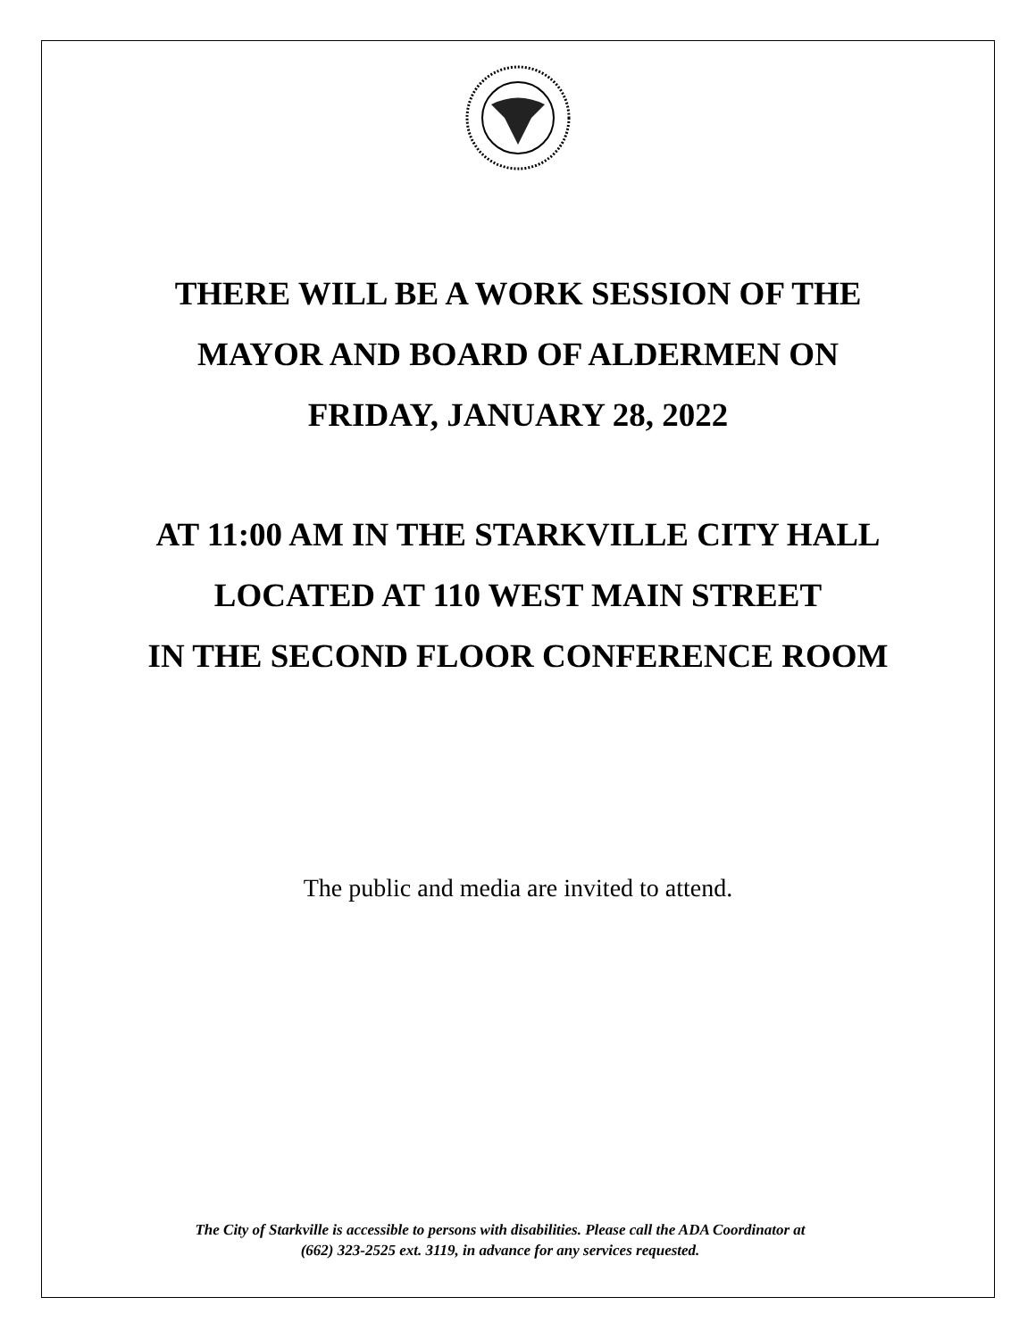THERE WILL BE A WORK SESSION OF THE
MAYOR AND BOARD OF ALDERMEN ON
FRIDAY, JANUARY 28, 2022
AT 11:00 AM IN THE STARKVILLE CITY HALL
LOCATED AT 110 WEST MAIN STREET
IN THE SECOND FLOOR CONFERENCE ROOM
The public and media are invited to attend.
The City of Starkville is accessible to persons with disabilities. Please call the ADA Coordinator at
(662) 323-2525 ext. 3119, in advance for any services requested.